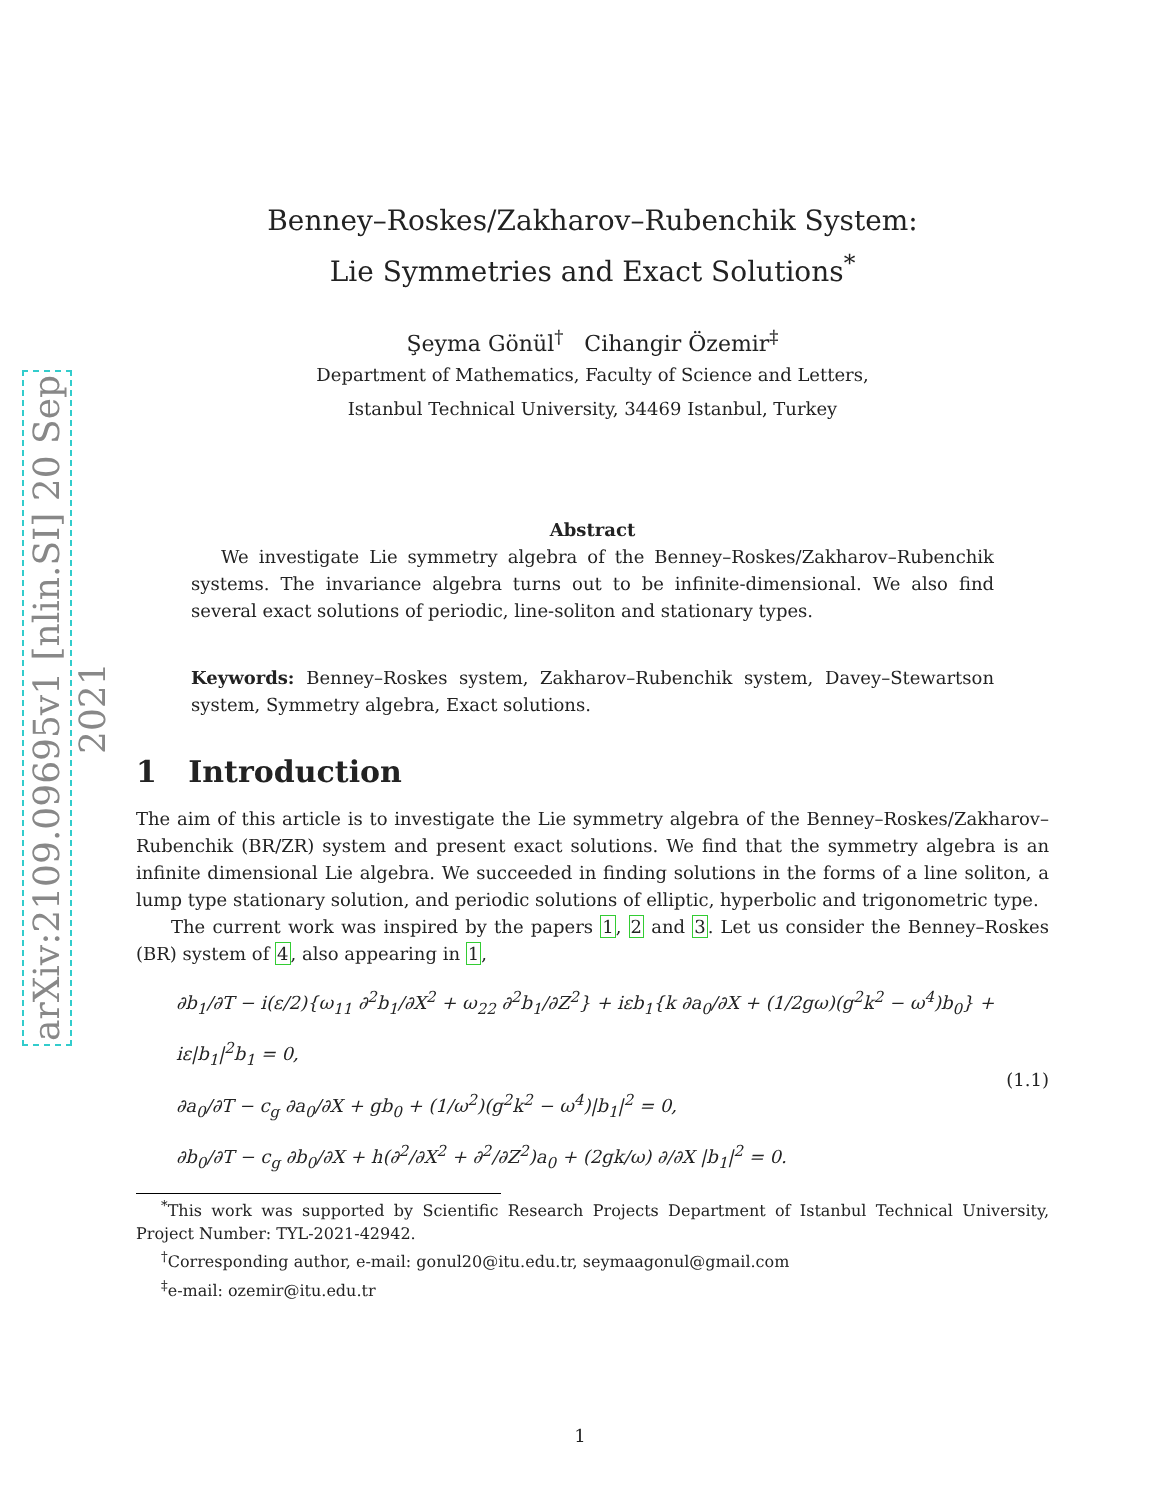arXiv:2109.09695v1 [nlin.SI] 20 Sep 2021
Benney–Roskes/Zakharov–Rubenchik System:
Lie Symmetries and Exact Solutions<sup>*</sup>
Şeyma Gönül<sup>†</sup> Cihangir Özemir<sup>‡</sup>
Department of Mathematics, Faculty of Science and Letters,
Istanbul Technical University, 34469 Istanbul, Turkey
Abstract
We investigate Lie symmetry algebra of the Benney–Roskes/Zakharov–Rubenchik systems. The invariance algebra turns out to be infinite-dimensional. We also find several exact solutions of periodic, line-soliton and stationary types.
Keywords: Benney–Roskes system, Zakharov–Rubenchik system, Davey–Stewartson system, Symmetry algebra, Exact solutions.
1 Introduction
The aim of this article is to investigate the Lie symmetry algebra of the Benney–Roskes/Zakharov–Rubenchik (BR/ZR) system and present exact solutions. We find that the symmetry algebra is an infinite dimensional Lie algebra. We succeeded in finding solutions in the forms of a line soliton, a lump type stationary solution, and periodic solutions of elliptic, hyperbolic and trigonometric type.
The current work was inspired by the papers 1, 2 and 3. Let us consider the Benney–Roskes (BR) system of 4, also appearing in 1,
∂b<sub>1</sub>/∂T − i(ε/2){ω<sub>11</sub> ∂<sup>2</sup>b<sub>1</sub>/∂X<sup>2</sup> + ω<sub>22</sub> ∂<sup>2</sup>b<sub>1</sub>/∂Z<sup>2</sup>} + iεb<sub>1</sub>{k ∂a<sub>0</sub>/∂X + (1/2gω)(g<sup>2</sup>k<sup>2</sup> − ω<sup>4</sup>)b<sub>0</sub>} + iε|b<sub>1</sub>|<sup>2</sup>b<sub>1</sub> = 0,
∂a<sub>0</sub>/∂T − c<sub>g</sub> ∂a<sub>0</sub>/∂X + gb<sub>0</sub> + (1/ω<sup>2</sup>)(g<sup>2</sup>k<sup>2</sup> − ω<sup>4</sup>)|b<sub>1</sub>|<sup>2</sup> = 0,
∂b<sub>0</sub>/∂T − c<sub>g</sub> ∂b<sub>0</sub>/∂X + h(∂<sup>2</sup>/∂X<sup>2</sup> + ∂<sup>2</sup>/∂Z<sup>2</sup>)a<sub>0</sub> + (2gk/ω) ∂/∂X |b<sub>1</sub>|<sup>2</sup> = 0.
(1.1)
<sup>*</sup> This work was supported by Scientific Research Projects Department of Istanbul Technical University, Project Number: TYL-2021-42942.
<sup>†</sup> Corresponding author, e-mail: gonul20@itu.edu.tr, seymaagonul@gmail.com
<sup>‡</sup> e-mail: ozemir@itu.edu.tr
1